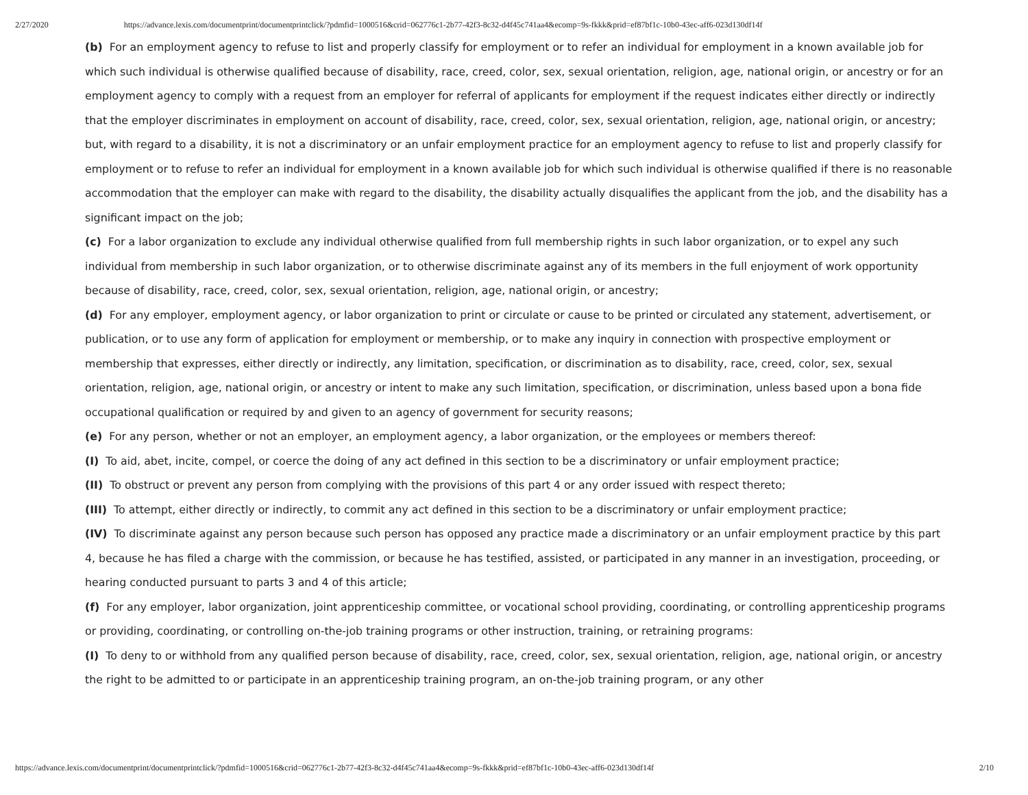2/27/2020 https://advance.lexis.com/documentprint/documentprintclick/?pdmfid=1000516&crid=062776c1-2b77-42f3-8c32-d4f45c741aa4&ecomp=9s-fkkk&prid=ef87bf1c-10b0-43ec-aff6-023d130df14f
(b) For an employment agency to refuse to list and properly classify for employment or to refer an individual for employment in a known available job for which such individual is otherwise qualified because of disability, race, creed, color, sex, sexual orientation, religion, age, national origin, or ancestry or for an employment agency to comply with a request from an employer for referral of applicants for employment if the request indicates either directly or indirectly that the employer discriminates in employment on account of disability, race, creed, color, sex, sexual orientation, religion, age, national origin, or ancestry; but, with regard to a disability, it is not a discriminatory or an unfair employment practice for an employment agency to refuse to list and properly classify for employment or to refuse to refer an individual for employment in a known available job for which such individual is otherwise qualified if there is no reasonable accommodation that the employer can make with regard to the disability, the disability actually disqualifies the applicant from the job, and the disability has a significant impact on the job;
(c) For a labor organization to exclude any individual otherwise qualified from full membership rights in such labor organization, or to expel any such individual from membership in such labor organization, or to otherwise discriminate against any of its members in the full enjoyment of work opportunity because of disability, race, creed, color, sex, sexual orientation, religion, age, national origin, or ancestry;
(d) For any employer, employment agency, or labor organization to print or circulate or cause to be printed or circulated any statement, advertisement, or publication, or to use any form of application for employment or membership, or to make any inquiry in connection with prospective employment or membership that expresses, either directly or indirectly, any limitation, specification, or discrimination as to disability, race, creed, color, sex, sexual orientation, religion, age, national origin, or ancestry or intent to make any such limitation, specification, or discrimination, unless based upon a bona fide occupational qualification or required by and given to an agency of government for security reasons;
(e) For any person, whether or not an employer, an employment agency, a labor organization, or the employees or members thereof:
(I) To aid, abet, incite, compel, or coerce the doing of any act defined in this section to be a discriminatory or unfair employment practice;
(II) To obstruct or prevent any person from complying with the provisions of this part 4 or any order issued with respect thereto;
(III) To attempt, either directly or indirectly, to commit any act defined in this section to be a discriminatory or unfair employment practice;
(IV) To discriminate against any person because such person has opposed any practice made a discriminatory or an unfair employment practice by this part 4, because he has filed a charge with the commission, or because he has testified, assisted, or participated in any manner in an investigation, proceeding, or hearing conducted pursuant to parts 3 and 4 of this article;
(f) For any employer, labor organization, joint apprenticeship committee, or vocational school providing, coordinating, or controlling apprenticeship programs or providing, coordinating, or controlling on-the-job training programs or other instruction, training, or retraining programs:
(I) To deny to or withhold from any qualified person because of disability, race, creed, color, sex, sexual orientation, religion, age, national origin, or ancestry the right to be admitted to or participate in an apprenticeship training program, an on-the-job training program, or any other
https://advance.lexis.com/documentprint/documentprintclick/?pdmfid=1000516&crid=062776c1-2b77-42f3-8c32-d4f45c741aa4&ecomp=9s-fkkk&prid=ef87bf1c-10b0-43ec-aff6-023d130df14f 2/10